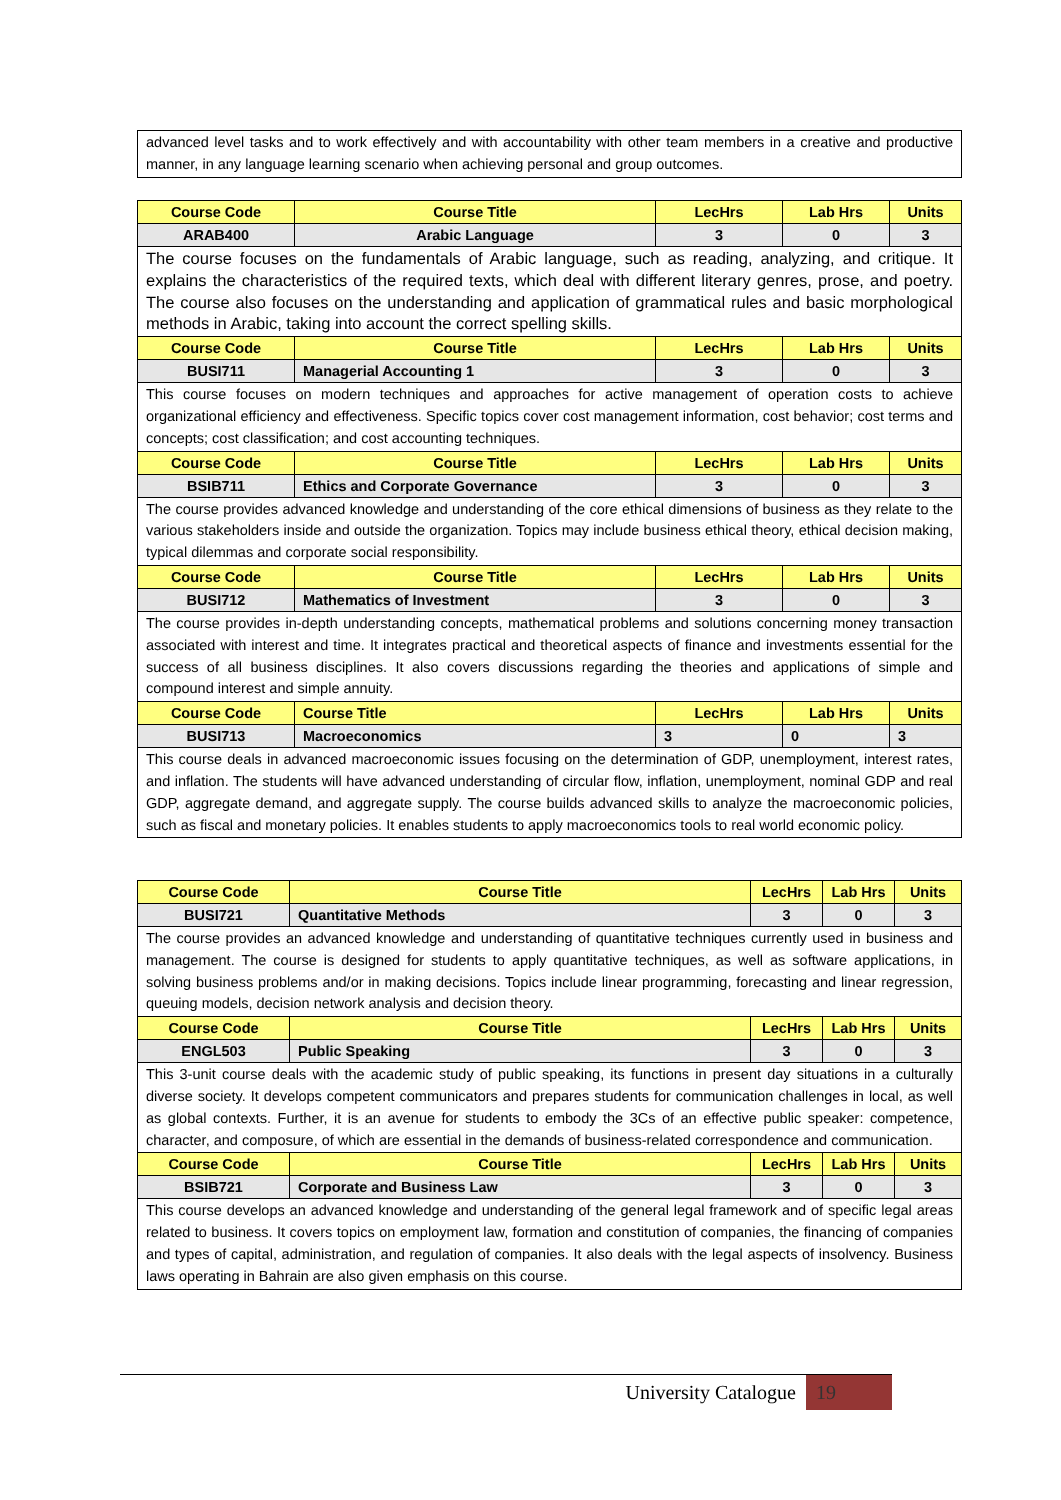| advanced level tasks and to work effectively and with accountability with other team members in a creative and productive manner, in any language learning scenario when achieving personal and group outcomes. |
| Course Code | Course Title | LecHrs | Lab Hrs | Units |
| --- | --- | --- | --- | --- |
| ARAB400 | Arabic Language | 3 | 0 | 3 |
| The course focuses on the fundamentals of Arabic language, such as reading, analyzing, and critique. It explains the characteristics of the required texts, which deal with different literary genres, prose, and poetry. The course also focuses on the understanding and application of grammatical rules and basic morphological methods in Arabic, taking into account the correct spelling skills. | | | | |
| Course Code | Course Title | LecHrs | Lab Hrs | Units |
| BUSI711 | Managerial Accounting 1 | 3 | 0 | 3 |
| This course focuses on modern techniques and approaches for active management of operation costs to achieve organizational efficiency and effectiveness. Specific topics cover cost management information, cost behavior; cost terms and concepts; cost classification; and cost accounting techniques. | | | | |
| Course Code | Course Title | LecHrs | Lab Hrs | Units |
| BSIB711 | Ethics and Corporate Governance | 3 | 0 | 3 |
| The course provides advanced knowledge and understanding of the core ethical dimensions of business as they relate to the various stakeholders inside and outside the organization. Topics may include business ethical theory, ethical decision making, typical dilemmas and corporate social responsibility. | | | | |
| Course Code | Course Title | LecHrs | Lab Hrs | Units |
| BUSI712 | Mathematics of Investment | 3 | 0 | 3 |
| The course provides in-depth understanding concepts, mathematical problems and solutions concerning money transaction associated with interest and time. It integrates practical and theoretical aspects of finance and investments essential for the success of all business disciplines. It also covers discussions regarding the theories and applications of simple and compound interest and simple annuity. | | | | |
| Course Code | Course Title | LecHrs | Lab Hrs | Units |
| BUSI713 | Macroeconomics | 3 | 0 | 3 |
| This course deals in advanced macroeconomic issues focusing on the determination of GDP, unemployment, interest rates, and inflation. The students will have advanced understanding of circular flow, inflation, unemployment, nominal GDP and real GDP, aggregate demand, and aggregate supply. The course builds advanced skills to analyze the macroeconomic policies, such as fiscal and monetary policies. It enables students to apply macroeconomics tools to real world economic policy. | | | | |
| Course Code | Course Title | LecHrs | Lab Hrs | Units |
| --- | --- | --- | --- | --- |
| BUSI721 | Quantitative Methods | 3 | 0 | 3 |
| The course provides an advanced knowledge and understanding of quantitative techniques currently used in business and management. The course is designed for students to apply quantitative techniques, as well as software applications, in solving business problems and/or in making decisions. Topics include linear programming, forecasting and linear regression, queuing models, decision network analysis and decision theory. | | | | |
| Course Code | Course Title | LecHrs | Lab Hrs | Units |
| ENGL503 | Public Speaking | 3 | 0 | 3 |
| This 3-unit course deals with the academic study of public speaking, its functions in present day situations in a culturally diverse society. It develops competent communicators and prepares students for communication challenges in local, as well as global contexts. Further, it is an avenue for students to embody the 3Cs of an effective public speaker: competence, character, and composure, of which are essential in the demands of business-related correspondence and communication. | | | | |
| Course Code | Course Title | LecHrs | Lab Hrs | Units |
| BSIB721 | Corporate and Business Law | 3 | 0 | 3 |
| This course develops an advanced knowledge and understanding of the general legal framework and of specific legal areas related to business. It covers topics on employment law, formation and constitution of companies, the financing of companies and types of capital, administration, and regulation of companies. It also deals with the legal aspects of insolvency. Business laws operating in Bahrain are also given emphasis on this course. | | | | |
University Catalogue 19